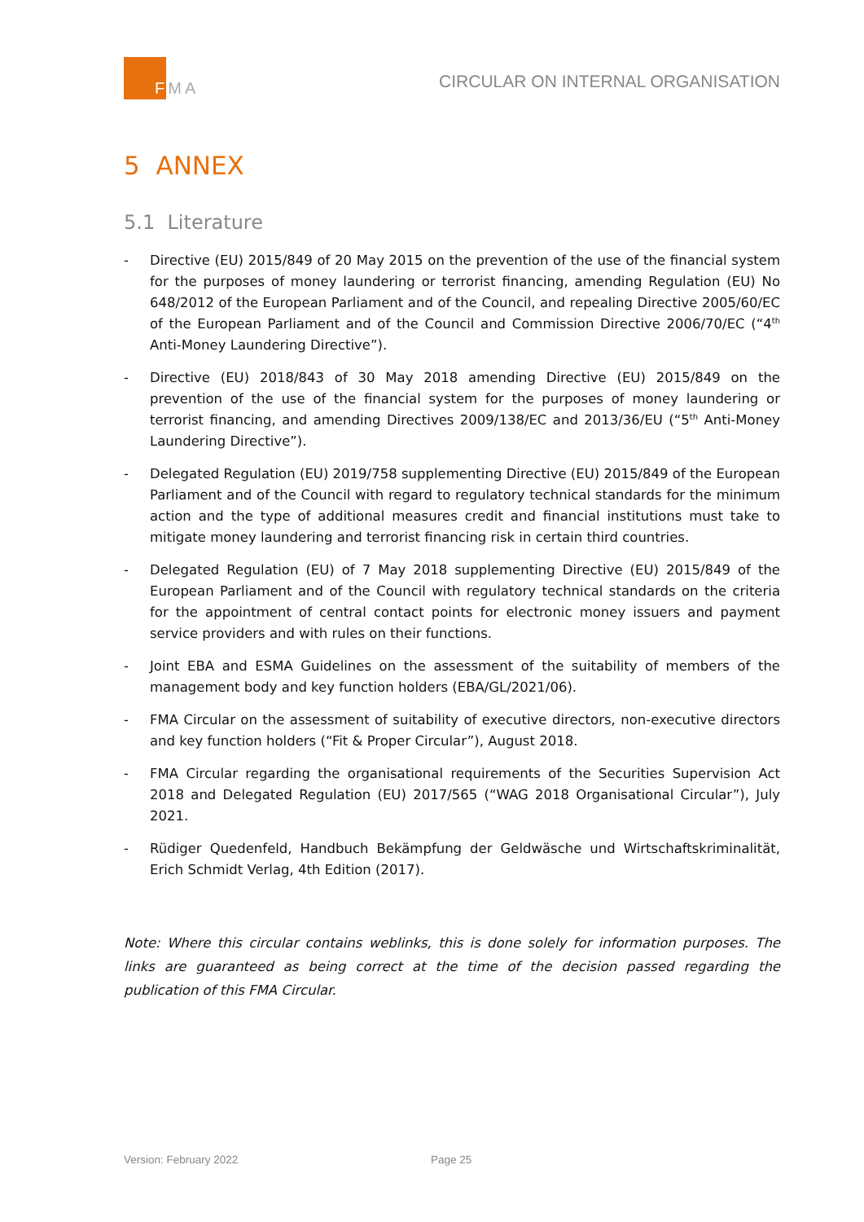FMA
CIRCULAR ON INTERNAL ORGANISATION
5 ANNEX
5.1 Literature
- Directive (EU) 2015/849 of 20 May 2015 on the prevention of the use of the financial system for the purposes of money laundering or terrorist financing, amending Regulation (EU) No 648/2012 of the European Parliament and of the Council, and repealing Directive 2005/60/EC of the European Parliament and of the Council and Commission Directive 2006/70/EC (“4<sup>th</sup> Anti-Money Laundering Directive”).
- Directive (EU) 2018/843 of 30 May 2018 amending Directive (EU) 2015/849 on the prevention of the use of the financial system for the purposes of money laundering or terrorist financing, and amending Directives 2009/138/EC and 2013/36/EU (“5<sup>th</sup> Anti-Money Laundering Directive”).
- Delegated Regulation (EU) 2019/758 supplementing Directive (EU) 2015/849 of the European Parliament and of the Council with regard to regulatory technical standards for the minimum action and the type of additional measures credit and financial institutions must take to mitigate money laundering and terrorist financing risk in certain third countries.
- Delegated Regulation (EU) of 7 May 2018 supplementing Directive (EU) 2015/849 of the European Parliament and of the Council with regulatory technical standards on the criteria for the appointment of central contact points for electronic money issuers and payment service providers and with rules on their functions.
- Joint EBA and ESMA Guidelines on the assessment of the suitability of members of the management body and key function holders (EBA/GL/2021/06).
- FMA Circular on the assessment of suitability of executive directors, non-executive directors and key function holders (“Fit & Proper Circular”), August 2018.
- FMA Circular regarding the organisational requirements of the Securities Supervision Act 2018 and Delegated Regulation (EU) 2017/565 (“WAG 2018 Organisational Circular”), July 2021.
- Rüdiger Quedenfeld, Handbuch Bekämpfung der Geldwäsche und Wirtschaftskriminalität, Erich Schmidt Verlag, 4th Edition (2017).
Note: Where this circular contains weblinks, this is done solely for information purposes. The links are guaranteed as being correct at the time of the decision passed regarding the publication of this FMA Circular.
Version: February 2022 Page 25